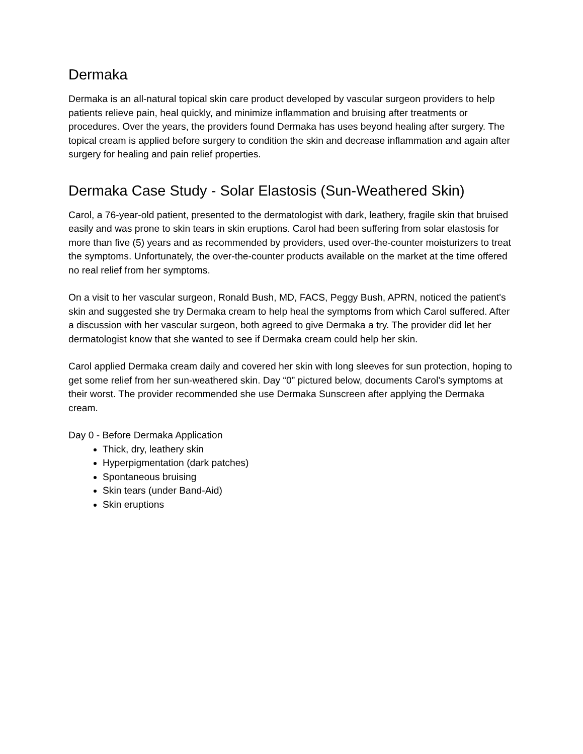Dermaka
Dermaka is an all-natural topical skin care product developed by vascular surgeon providers to help patients relieve pain, heal quickly, and minimize inflammation and bruising after treatments or procedures. Over the years, the providers found Dermaka has uses beyond healing after surgery. The topical cream is applied before surgery to condition the skin and decrease inflammation and again after surgery for healing and pain relief properties.
Dermaka Case Study - Solar Elastosis (Sun-Weathered Skin)
Carol, a 76-year-old patient, presented to the dermatologist with dark, leathery, fragile skin that bruised easily and was prone to skin tears in skin eruptions. Carol had been suffering from solar elastosis for more than five (5) years and as recommended by providers, used over-the-counter moisturizers to treat the symptoms. Unfortunately, the over-the-counter products available on the market at the time offered no real relief from her symptoms.
On a visit to her vascular surgeon, Ronald Bush, MD, FACS, Peggy Bush, APRN, noticed the patient's skin and suggested she try Dermaka cream to help heal the symptoms from which Carol suffered. After a discussion with her vascular surgeon, both agreed to give Dermaka a try. The provider did let her dermatologist know that she wanted to see if Dermaka cream could help her skin.
Carol applied Dermaka cream daily and covered her skin with long sleeves for sun protection, hoping to get some relief from her sun-weathered skin. Day “0” pictured below, documents Carol’s symptoms at their worst. The provider recommended she use Dermaka Sunscreen after applying the Dermaka cream.
Day 0 - Before Dermaka Application
Thick, dry, leathery skin
Hyperpigmentation (dark patches)
Spontaneous bruising
Skin tears (under Band-Aid)
Skin eruptions